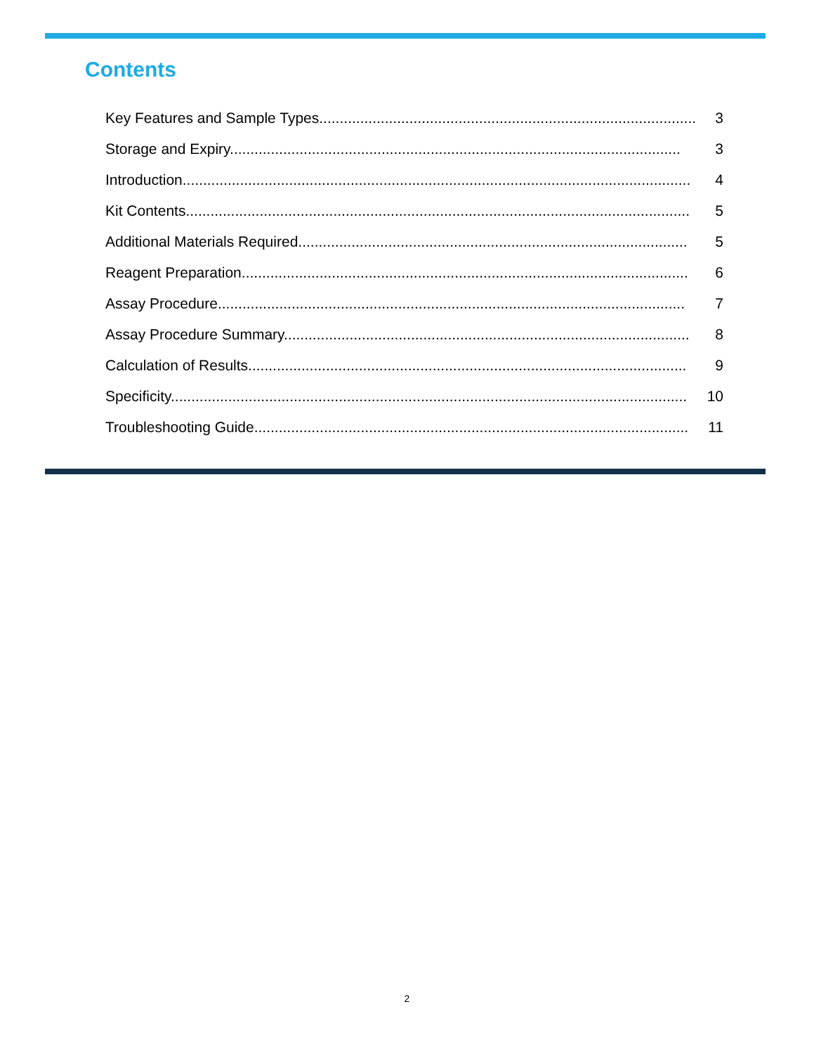Contents
Key Features and Sample Types.............................................................................................. 3
Storage and Expiry.............................................................................................................. 3
Introduction............................................................................................................................ 4
Kit Contents........................................................................................................................... 5
Additional Materials Required............................................................................................... 5
Reagent Preparation............................................................................................................. 6
Assay Procedure.................................................................................................................. 7
Assay Procedure Summary................................................................................................... 8
Calculation of Results........................................................................................................... 9
Specificity.............................................................................................................................. 10
Troubleshooting Guide.......................................................................................................... 11
2